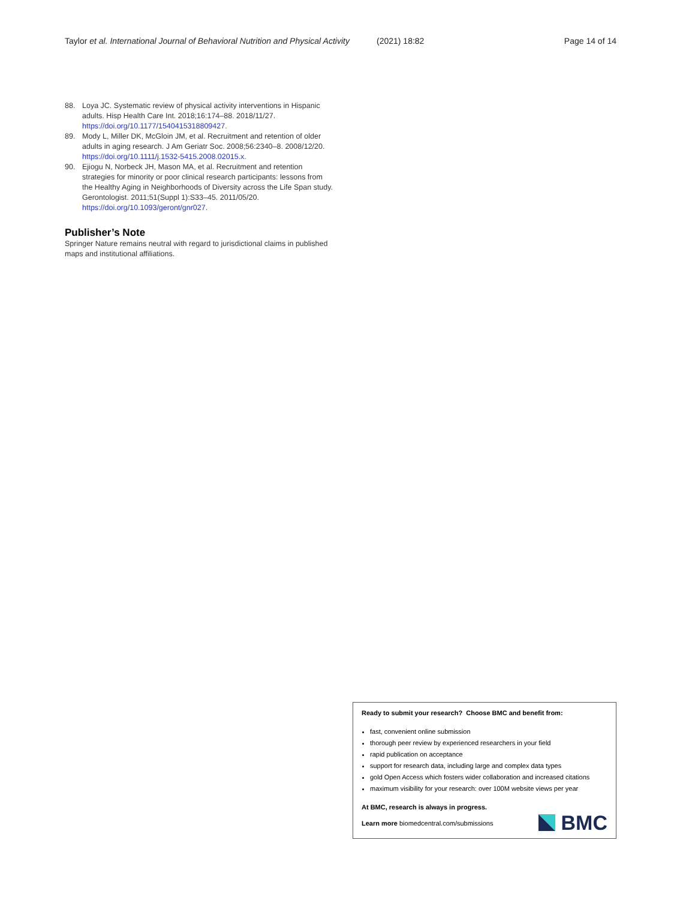Taylor et al. International Journal of Behavioral Nutrition and Physical Activity
(2021) 18:82 Page 14 of 14
88. Loya JC. Systematic review of physical activity interventions in Hispanic adults. Hisp Health Care Int. 2018;16:174–88. 2018/11/27. https://doi.org/10.1177/1540415318809427.
89. Mody L, Miller DK, McGloin JM, et al. Recruitment and retention of older adults in aging research. J Am Geriatr Soc. 2008;56:2340–8. 2008/12/20. https://doi.org/10.1111/j.1532-5415.2008.02015.x.
90. Ejiogu N, Norbeck JH, Mason MA, et al. Recruitment and retention strategies for minority or poor clinical research participants: lessons from the Healthy Aging in Neighborhoods of Diversity across the Life Span study. Gerontologist. 2011;51(Suppl 1):S33–45. 2011/05/20. https://doi.org/10.1093/geront/gnr027.
Publisher’s Note
Springer Nature remains neutral with regard to jurisdictional claims in published maps and institutional affiliations.
Ready to submit your research? Choose BMC and benefit from:
fast, convenient online submission
thorough peer review by experienced researchers in your field
rapid publication on acceptance
support for research data, including large and complex data types
gold Open Access which fosters wider collaboration and increased citations
maximum visibility for your research: over 100M website views per year
At BMC, research is always in progress.
Learn more biomedcentral.com/submissions
BMC